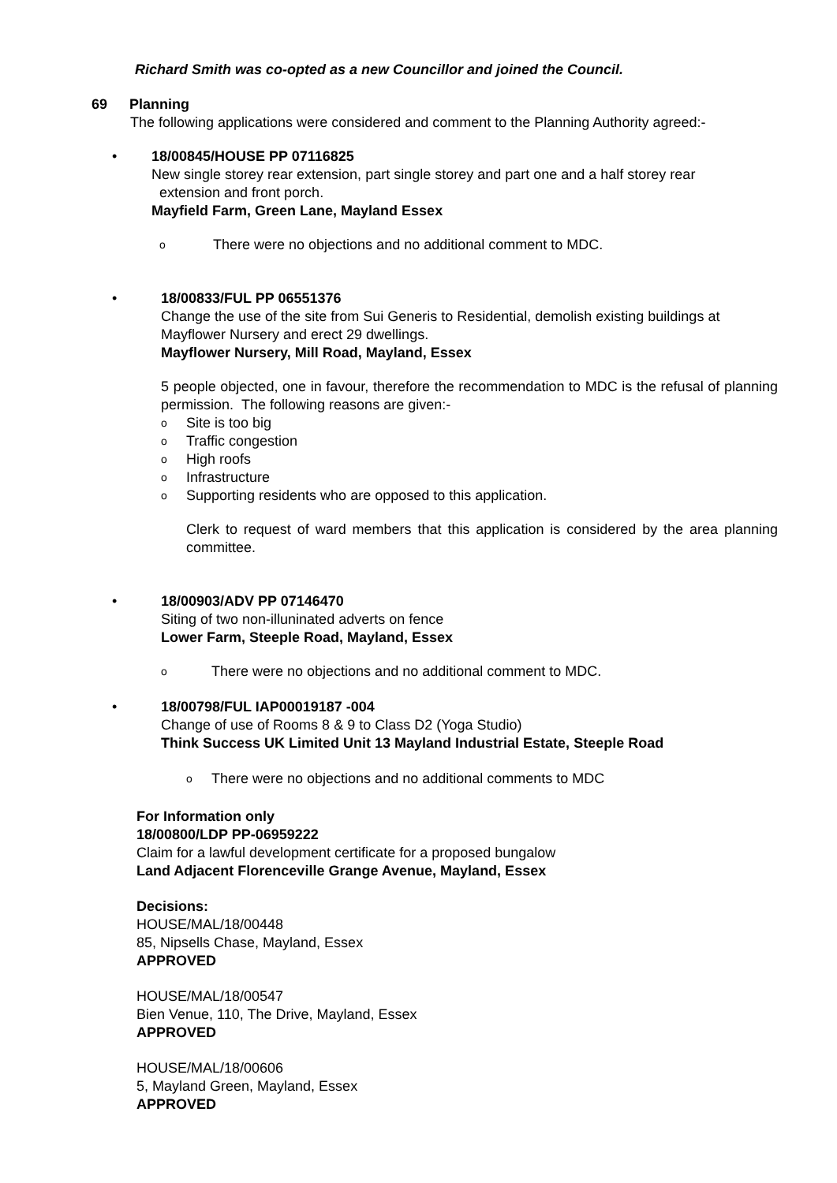Richard Smith was co-opted as a new Councillor and joined the Council.
69 Planning
The following applications were considered and comment to the Planning Authority agreed:-
•
18/00845/HOUSE PP 07116825
New single storey rear extension, part single storey and part one and a half storey rear
extension and front porch.
Mayfield Farm, Green Lane, Mayland Essex
o There were no objections and no additional comment to MDC.
•
18/00833/FUL PP 06551376
Change the use of the site from Sui Generis to Residential, demolish existing buildings at Mayflower Nursery and erect 29 dwellings.
Mayflower Nursery, Mill Road, Mayland, Essex
5 people objected, one in favour, therefore the recommendation to MDC is the refusal of planning permission. The following reasons are given:-
o Site is too big
o Traffic congestion
o High roofs
o Infrastructure
o Supporting residents who are opposed to this application.
Clerk to request of ward members that this application is considered by the area planning committee.
•
18/00903/ADV PP 07146470
Siting of two non-illuninated adverts on fence
Lower Farm, Steeple Road, Mayland, Essex
o There were no objections and no additional comment to MDC.
•
18/00798/FUL IAP00019187 -004
Change of use of Rooms 8 & 9 to Class D2 (Yoga Studio)
Think Success UK Limited Unit 13 Mayland Industrial Estate, Steeple Road
o There were no objections and no additional comments to MDC
For Information only
18/00800/LDP PP-06959222
Claim for a lawful development certificate for a proposed bungalow
Land Adjacent Florenceville Grange Avenue, Mayland, Essex
Decisions:
HOUSE/MAL/18/00448
85, Nipsells Chase, Mayland, Essex
APPROVED
HOUSE/MAL/18/00547
Bien Venue, 110, The Drive, Mayland, Essex
APPROVED
HOUSE/MAL/18/00606
5, Mayland Green, Mayland, Essex
APPROVED